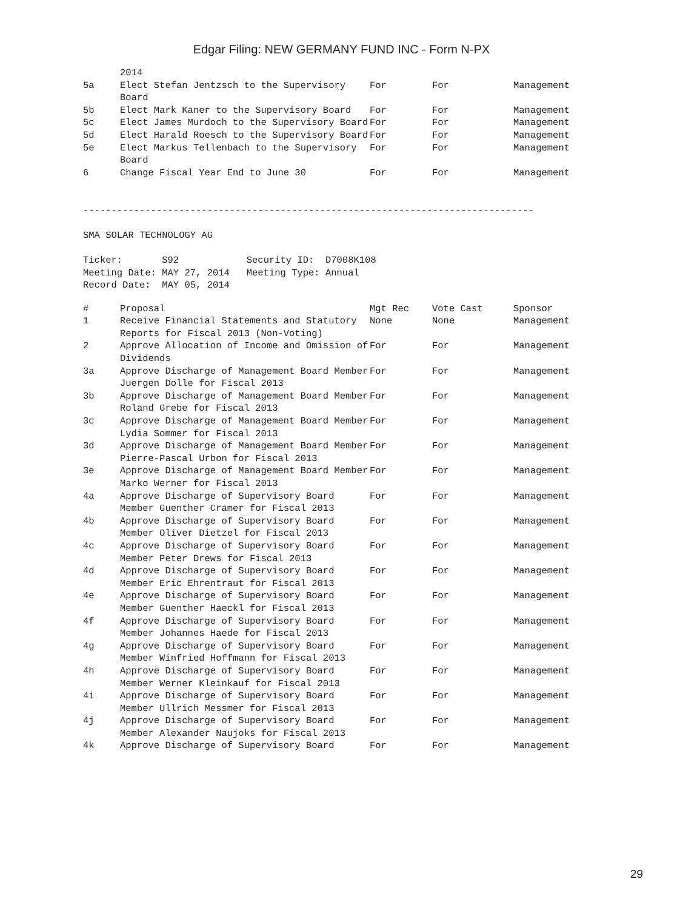Edgar Filing: NEW GERMANY FUND INC - Form N-PX
| | 2014 | | | |
| 5a | Elect Stefan Jentzsch to the Supervisory Board | For | For | Management |
| 5b | Elect Mark Kaner to the Supervisory Board | For | For | Management |
| 5c | Elect James Murdoch to the Supervisory Board | For | For | Management |
| 5d | Elect Harald Roesch to the Supervisory Board | For | For | Management |
| 5e | Elect Markus Tellenbach to the Supervisory Board | For | For | Management |
| 6 | Change Fiscal Year End to June 30 | For | For | Management |
--------------------------------------------------------------------------------

SMA SOLAR TECHNOLOGY AG

Ticker:       S92            Security ID:  D7008K108
Meeting Date: MAY 27, 2014   Meeting Type: Annual
Record Date:  MAY 05, 2014
| # | Proposal | Mgt Rec | Vote Cast | Sponsor |
| --- | --- | --- | --- | --- |
| 1 | Receive Financial Statements and Statutory Reports for Fiscal 2013 (Non-Voting) | None | None | Management |
| 2 | Approve Allocation of Income and Omission of Dividends | For | For | Management |
| 3a | Approve Discharge of Management Board Member Juergen Dolle for Fiscal 2013 | For | For | Management |
| 3b | Approve Discharge of Management Board Member Roland Grebe for Fiscal 2013 | For | For | Management |
| 3c | Approve Discharge of Management Board Member Lydia Sommer for Fiscal 2013 | For | For | Management |
| 3d | Approve Discharge of Management Board Member Pierre-Pascal Urbon for Fiscal 2013 | For | For | Management |
| 3e | Approve Discharge of Management Board Member Marko Werner for Fiscal 2013 | For | For | Management |
| 4a | Approve Discharge of Supervisory Board Member Guenther Cramer for Fiscal 2013 | For | For | Management |
| 4b | Approve Discharge of Supervisory Board Member Oliver Dietzel for Fiscal 2013 | For | For | Management |
| 4c | Approve Discharge of Supervisory Board Member Peter Drews for Fiscal 2013 | For | For | Management |
| 4d | Approve Discharge of Supervisory Board Member Eric Ehrentraut for Fiscal 2013 | For | For | Management |
| 4e | Approve Discharge of Supervisory Board Member Guenther Haeckl for Fiscal 2013 | For | For | Management |
| 4f | Approve Discharge of Supervisory Board Member Johannes Haede for Fiscal 2013 | For | For | Management |
| 4g | Approve Discharge of Supervisory Board Member Winfried Hoffmann for Fiscal 2013 | For | For | Management |
| 4h | Approve Discharge of Supervisory Board Member Werner Kleinkauf for Fiscal 2013 | For | For | Management |
| 4i | Approve Discharge of Supervisory Board Member Ullrich Messmer for Fiscal 2013 | For | For | Management |
| 4j | Approve Discharge of Supervisory Board Member Alexander Naujoks for Fiscal 2013 | For | For | Management |
| 4k | Approve Discharge of Supervisory Board | For | For | Management |
29